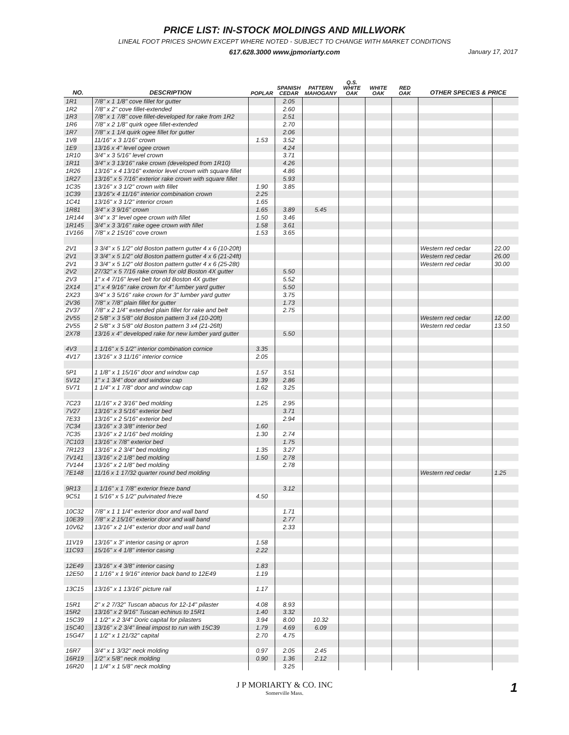PRICE LIST: IN-STOCK MOLDINGS AND MILLWORK
LINEAL FOOT PRICES SHOWN EXCEPT WHERE NOTED - SUBJECT TO CHANGE WITH MARKET CONDITIONS
617.628.3000 www.jpmoriarty.com January 17, 2017
| NO. | DESCRIPTION | POPLAR | SPANISH CEDAR | PATTERN MAHOGANY | Q.S. WHITE OAK | WHITE OAK | RED OAK | OTHER SPECIES & PRICE | |
| --- | --- | --- | --- | --- | --- | --- | --- | --- | --- |
| 1R1 | 7/8" x 1 1/8" cove fillet for gutter | | 2.05 | | | | | | |
| 1R2 | 7/8" x 2" cove fillet-extended | | 2.60 | | | | | | |
| 1R3 | 7/8" x 1 7/8" cove fillet-developed for rake from 1R2 | | 2.51 | | | | | | |
| 1R6 | 7/8" x 2 1/8" quirk ogee fillet-extended | | 2.70 | | | | | | |
| 1R7 | 7/8" x 1 1/4 quirk ogee fillet for gutter | | 2.06 | | | | | | |
| 1V8 | 11/16" x 3 1/16" crown | 1.53 | 3.52 | | | | | | |
| 1E9 | 13/16 x 4" level ogee crown | | 4.24 | | | | | | |
| 1R10 | 3/4" x 3 5/16" level crown | | 3.71 | | | | | | |
| 1R11 | 3/4" x 3 13/16" rake crown (developed from 1R10) | | 4.26 | | | | | | |
| 1R26 | 13/16" x 4 13/16" exterior level crown with square fillet | | 4.86 | | | | | | |
| 1R27 | 13/16" x 5 7/16" exterior rake crown with square fillet | | 5.93 | | | | | | |
| 1C35 | 13/16" x 3 1/2" crown with fillet | 1.90 | 3.85 | | | | | | |
| 1C39 | 13/16"x 4 11/16" interior combination crown | 2.25 | | | | | | | |
| 1C41 | 13/16" x 3 1/2" interior crown | 1.65 | | | | | | | |
| 1R81 | 3/4" x 3 9/16" crown | 1.65 | 3.89 | 5.45 | | | | | |
| 1R144 | 3/4" x 3" level ogee crown with fillet | 1.50 | 3.46 | | | | | | |
| 1R145 | 3/4" x 3 3/16" rake ogee crown with fillet | 1.58 | 3.61 | | | | | | |
| 1V166 | 7/8" x 2 15/16" cove crown | 1.53 | 3.65 | | | | | | |
| 2V1 | 3 3/4" x 5 1/2" old Boston pattern gutter 4 x 6 (10-20ft) | | | | | | | Western red cedar | 22.00 |
| 2V1 | 3 3/4" x 5 1/2" old Boston pattern gutter 4 x 6 (21-24ft) | | | | | | | Western red cedar | 26.00 |
| 2V1 | 3 3/4" x 5 1/2" old Boston pattern gutter 4 x 6 (25-28t) | | | | | | | Western red cedar | 30.00 |
| 2V2 | 27/32" x 5 7/16 rake crown for old Boston 4X gutter | | 5.50 | | | | | | |
| 2V3 | 1" x 4 7/16" level belt for old Boston 4X gutter | | 5.52 | | | | | | |
| 2X14 | 1" x 4 9/16" rake crown for 4" lumber yard gutter | | 5.50 | | | | | | |
| 2X23 | 3/4" x 3 5/16" rake crown for 3" lumber yard gutter | | 3.75 | | | | | | |
| 2V36 | 7/8" x 7/8" plain fillet for gutter | | 1.73 | | | | | | |
| 2V37 | 7/8" x 2 1/4" extended plain fillet for rake and belt | | 2.75 | | | | | | |
| 2V55 | 2 5/8" x 3 5/8" old Boston pattern 3 x4 (10-20ft) | | | | | | | Western red cedar | 12.00 |
| 2V55 | 2 5/8" x 3 5/8" old Boston pattern 3 x4 (21-26ft) | | | | | | | Western red cedar | 13.50 |
| 2X78 | 13/16 x 4" developed rake for new lumber yard gutter | | 5.50 | | | | | | |
| 4V3 | 1 1/16" x 5 1/2" interior combination cornice | 3.35 | | | | | | | |
| 4V17 | 13/16" x 3 11/16" interior cornice | 2.05 | | | | | | | |
| 5P1 | 1 1/8" x 1 15/16" door and window cap | 1.57 | 3.51 | | | | | | |
| 5V12 | 1" x 1 3/4" door and window cap | 1.39 | 2.86 | | | | | | |
| 5V71 | 1 1/4" x 1 7/8" door and window cap | 1.62 | 3.25 | | | | | | |
| 7C23 | 11/16" x 2 3/16" bed molding | 1.25 | 2.95 | | | | | | |
| 7V27 | 13/16" x 3 5/16" exterior bed | | 3.71 | | | | | | |
| 7E33 | 13/16" x 2 5/16" exterior bed | | 2.94 | | | | | | |
| 7C34 | 13/16" x 3 3/8" interior bed | 1.60 | | | | | | | |
| 7C35 | 13/16" x 2 1/16" bed molding | 1.30 | 2.74 | | | | | | |
| 7C103 | 13/16" x 7/8" exterior bed | | 1.75 | | | | | | |
| 7R123 | 13/16" x 2 3/4" bed molding | 1.35 | 3.27 | | | | | | |
| 7V141 | 13/16" x 2 1/8" bed molding | 1.50 | 2.78 | | | | | | |
| 7V144 | 13/16" x 2 1/8" bed molding | | 2.78 | | | | | | |
| 7E148 | 11/16 x 1 17/32 quarter round bed molding | | | | | | | Western red cedar | 1.25 |
| 9R13 | 1 1/16" x 1 7/8" exterior frieze band | | 3.12 | | | | | | |
| 9C51 | 1 5/16" x 5 1/2" pulvinated frieze | 4.50 | | | | | | | |
| 10C32 | 7/8" x 1 1 1/4" exterior door and wall band | | 1.71 | | | | | | |
| 10E39 | 7/8" x 2 15/16" exterior door and wall band | | 2.77 | | | | | | |
| 10V62 | 13/16" x 2 1/4" exterior door and wall band | | 2.33 | | | | | | |
| 11V19 | 13/16" x 3" interior casing or apron | 1.58 | | | | | | | |
| 11C93 | 15/16" x 4 1/8" interior casing | 2.22 | | | | | | | |
| 12E49 | 13/16" x 4 3/8" interior casing | 1.83 | | | | | | | |
| 12E50 | 1 1/16" x 1 9/16" interior back band to 12E49 | 1.19 | | | | | | | |
| 13C15 | 13/16" x 1 13/16" picture rail | 1.17 | | | | | | | |
| 15R1 | 2" x 2 7/32" Tuscan abacus for 12-14" pilaster | 4.08 | 8.93 | | | | | | |
| 15R2 | 13/16" x 2 9/16" Tuscan echinus to 15R1 | 1.40 | 3.32 | | | | | | |
| 15C39 | 1 1/2" x 2 3/4" Doric capital for pilasters | 3.94 | 8.00 | 10.32 | | | | | |
| 15C40 | 13/16" x 2 3/4" lineal impost to run with 15C39 | 1.79 | 4.69 | 6.09 | | | | | |
| 15G47 | 1 1/2" x 1 21/32" capital | 2.70 | 4.75 | | | | | | |
| 16R7 | 3/4" x 1 3/32" neck molding | 0.97 | 2.05 | 2.45 | | | | | |
| 16R19 | 1/2" x 5/8" neck molding | 0.90 | 1.36 | 2.12 | | | | | |
| 16R20 | 1 1/4" x 1 5/8" neck molding | | 3.25 | | | | | | |
J P MORIARTY & CO. INC
Somerville Mass. 1